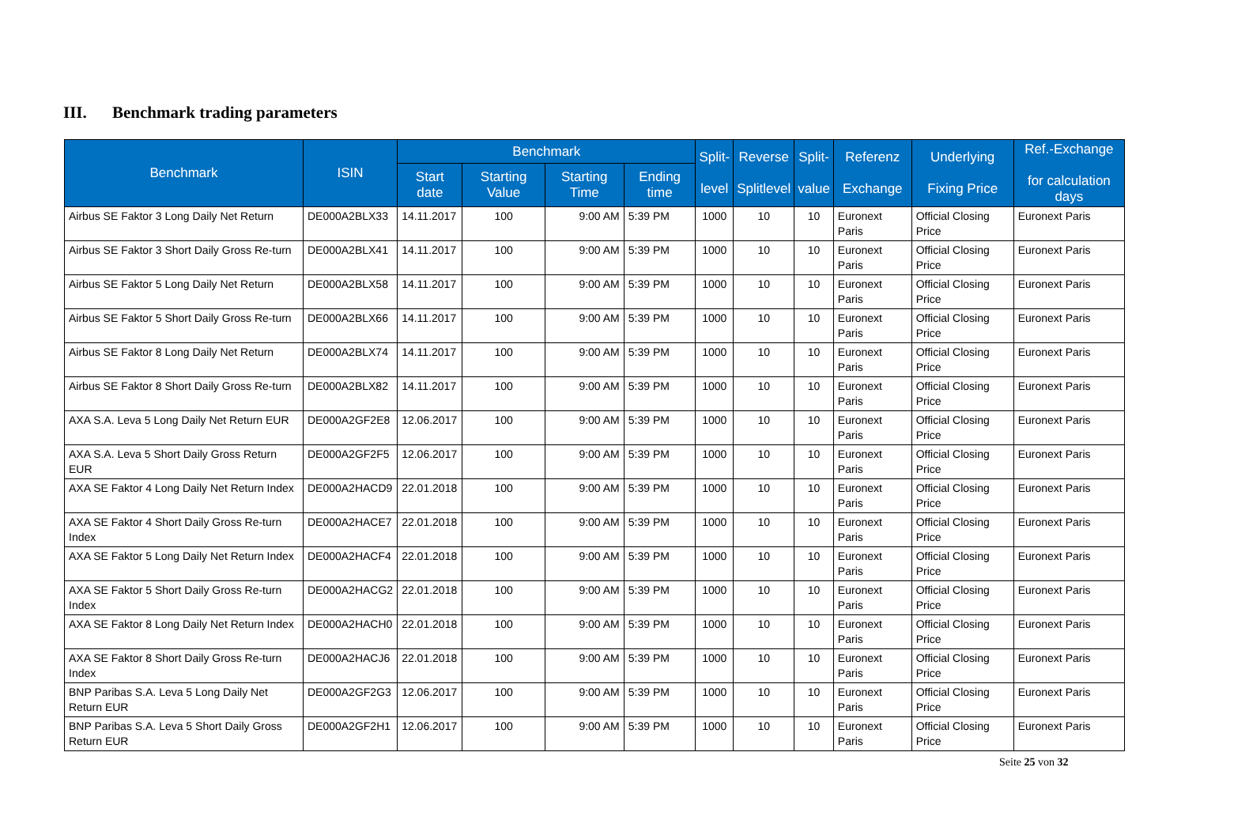III. Benchmark trading parameters
| Benchmark | ISIN | Benchmark | | | | Split- level | Reverse Splitlevel | Split- value | Referenz Exchange | Underlying Fixing Price | Ref.-Exchange for calculation days |
| --- | --- | --- | --- | --- | --- | --- | --- | --- | --- | --- | --- |
| | | Start date | Starting Value | Starting Time | Ending time | | | | | | |
| Airbus SE Faktor 3 Long Daily Net Return | DE000A2BLX33 | 14.11.2017 | 100 | 9:00 AM | 5:39 PM | 1000 | 10 | 10 | Euronext Paris | Official Closing Price | Euronext Paris |
| Airbus SE Faktor 3 Short Daily Gross Re-turn | DE000A2BLX41 | 14.11.2017 | 100 | 9:00 AM | 5:39 PM | 1000 | 10 | 10 | Euronext Paris | Official Closing Price | Euronext Paris |
| Airbus SE Faktor 5 Long Daily Net Return | DE000A2BLX58 | 14.11.2017 | 100 | 9:00 AM | 5:39 PM | 1000 | 10 | 10 | Euronext Paris | Official Closing Price | Euronext Paris |
| Airbus SE Faktor 5 Short Daily Gross Re-turn | DE000A2BLX66 | 14.11.2017 | 100 | 9:00 AM | 5:39 PM | 1000 | 10 | 10 | Euronext Paris | Official Closing Price | Euronext Paris |
| Airbus SE Faktor 8 Long Daily Net Return | DE000A2BLX74 | 14.11.2017 | 100 | 9:00 AM | 5:39 PM | 1000 | 10 | 10 | Euronext Paris | Official Closing Price | Euronext Paris |
| Airbus SE Faktor 8 Short Daily Gross Re-turn | DE000A2BLX82 | 14.11.2017 | 100 | 9:00 AM | 5:39 PM | 1000 | 10 | 10 | Euronext Paris | Official Closing Price | Euronext Paris |
| AXA S.A. Leva 5 Long Daily Net Return EUR | DE000A2GF2E8 | 12.06.2017 | 100 | 9:00 AM | 5:39 PM | 1000 | 10 | 10 | Euronext Paris | Official Closing Price | Euronext Paris |
| AXA S.A. Leva 5 Short Daily Gross Return EUR | DE000A2GF2F5 | 12.06.2017 | 100 | 9:00 AM | 5:39 PM | 1000 | 10 | 10 | Euronext Paris | Official Closing Price | Euronext Paris |
| AXA SE Faktor 4 Long Daily Net Return Index | DE000A2HACD9 | 22.01.2018 | 100 | 9:00 AM | 5:39 PM | 1000 | 10 | 10 | Euronext Paris | Official Closing Price | Euronext Paris |
| AXA SE Faktor 4 Short Daily Gross Re-turn Index | DE000A2HACE7 | 22.01.2018 | 100 | 9:00 AM | 5:39 PM | 1000 | 10 | 10 | Euronext Paris | Official Closing Price | Euronext Paris |
| AXA SE Faktor 5 Long Daily Net Return Index | DE000A2HACF4 | 22.01.2018 | 100 | 9:00 AM | 5:39 PM | 1000 | 10 | 10 | Euronext Paris | Official Closing Price | Euronext Paris |
| AXA SE Faktor 5 Short Daily Gross Re-turn Index | DE000A2HACG2 | 22.01.2018 | 100 | 9:00 AM | 5:39 PM | 1000 | 10 | 10 | Euronext Paris | Official Closing Price | Euronext Paris |
| AXA SE Faktor 8 Long Daily Net Return Index | DE000A2HACH0 | 22.01.2018 | 100 | 9:00 AM | 5:39 PM | 1000 | 10 | 10 | Euronext Paris | Official Closing Price | Euronext Paris |
| AXA SE Faktor 8 Short Daily Gross Re-turn Index | DE000A2HACJ6 | 22.01.2018 | 100 | 9:00 AM | 5:39 PM | 1000 | 10 | 10 | Euronext Paris | Official Closing Price | Euronext Paris |
| BNP Paribas S.A. Leva 5 Long Daily Net Return EUR | DE000A2GF2G3 | 12.06.2017 | 100 | 9:00 AM | 5:39 PM | 1000 | 10 | 10 | Euronext Paris | Official Closing Price | Euronext Paris |
| BNP Paribas S.A. Leva 5 Short Daily Gross Return EUR | DE000A2GF2H1 | 12.06.2017 | 100 | 9:00 AM | 5:39 PM | 1000 | 10 | 10 | Euronext Paris | Official Closing Price | Euronext Paris |
Seite 25 von 32